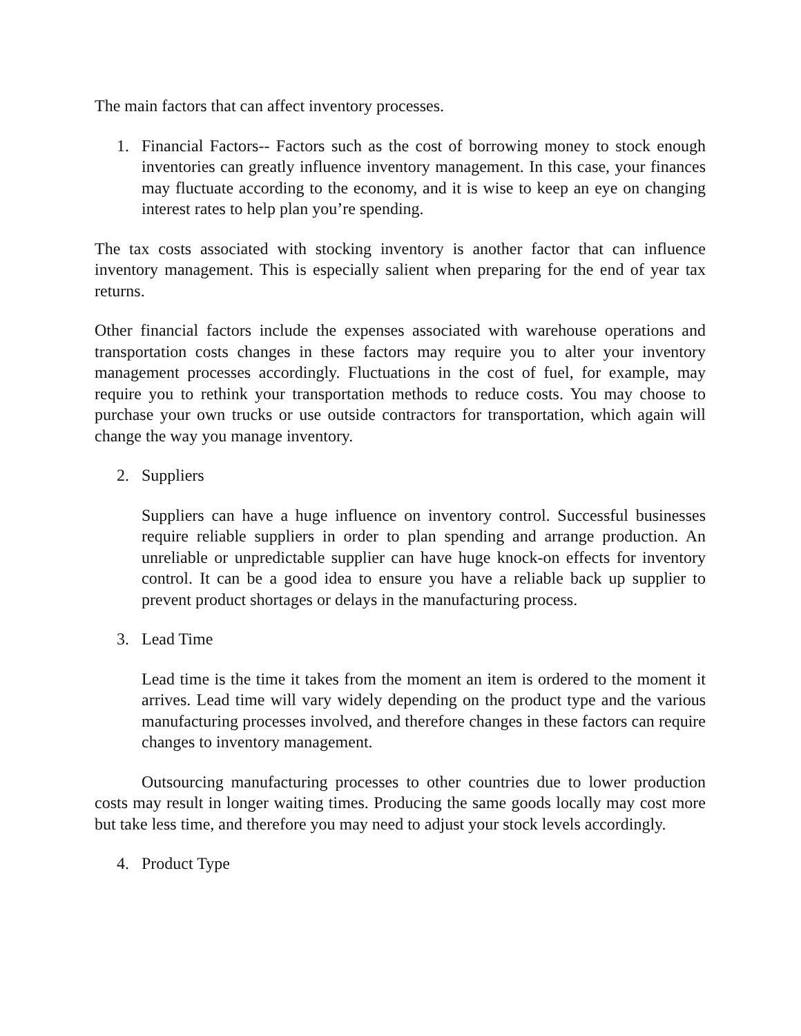The main factors that can affect inventory processes.
1. Financial Factors-- Factors such as the cost of borrowing money to stock enough inventories can greatly influence inventory management. In this case, your finances may fluctuate according to the economy, and it is wise to keep an eye on changing interest rates to help plan you’re spending.
The tax costs associated with stocking inventory is another factor that can influence inventory management. This is especially salient when preparing for the end of year tax returns.
Other financial factors include the expenses associated with warehouse operations and transportation costs changes in these factors may require you to alter your inventory management processes accordingly. Fluctuations in the cost of fuel, for example, may require you to rethink your transportation methods to reduce costs. You may choose to purchase your own trucks or use outside contractors for transportation, which again will change the way you manage inventory.
2. Suppliers
Suppliers can have a huge influence on inventory control. Successful businesses require reliable suppliers in order to plan spending and arrange production. An unreliable or unpredictable supplier can have huge knock-on effects for inventory control. It can be a good idea to ensure you have a reliable back up supplier to prevent product shortages or delays in the manufacturing process.
3. Lead Time
Lead time is the time it takes from the moment an item is ordered to the moment it arrives. Lead time will vary widely depending on the product type and the various manufacturing processes involved, and therefore changes in these factors can require changes to inventory management.
Outsourcing manufacturing processes to other countries due to lower production costs may result in longer waiting times. Producing the same goods locally may cost more but take less time, and therefore you may need to adjust your stock levels accordingly.
4. Product Type